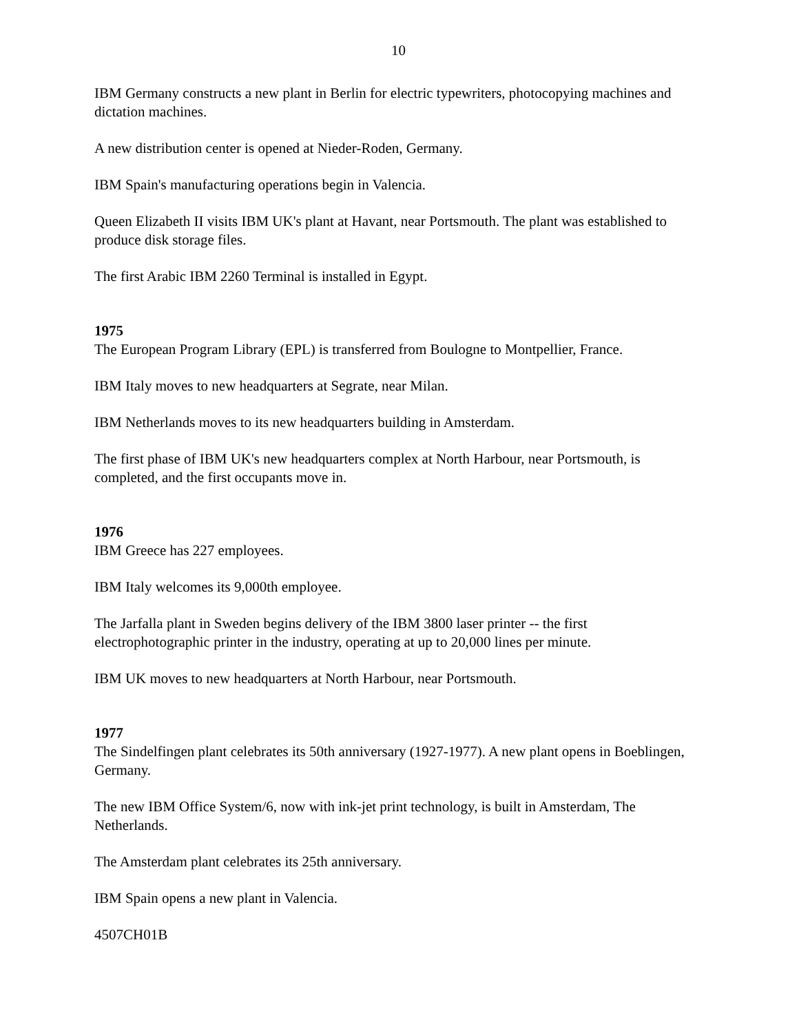10
IBM Germany constructs a new plant in Berlin for electric typewriters, photocopying machines and dictation machines.
A new distribution center is opened at Nieder-Roden, Germany.
IBM Spain's manufacturing operations begin in Valencia.
Queen Elizabeth II visits IBM UK's plant at Havant, near Portsmouth. The plant was established to produce disk storage files.
The first Arabic IBM 2260 Terminal is installed in Egypt.
1975
The European Program Library (EPL) is transferred from Boulogne to Montpellier, France.
IBM Italy moves to new headquarters at Segrate, near Milan.
IBM Netherlands moves to its new headquarters building in Amsterdam.
The first phase of IBM UK's new headquarters complex at North Harbour, near Portsmouth, is completed, and the first occupants move in.
1976
IBM Greece has 227 employees.
IBM Italy welcomes its 9,000th employee.
The Jarfalla plant in Sweden begins delivery of the IBM 3800 laser printer -- the first electrophotographic printer in the industry, operating at up to 20,000 lines per minute.
IBM UK moves to new headquarters at North Harbour, near Portsmouth.
1977
The Sindelfingen plant celebrates its 50th anniversary (1927-1977). A new plant opens in Boeblingen, Germany.
The new IBM Office System/6, now with ink-jet print technology, is built in Amsterdam, The Netherlands.
The Amsterdam plant celebrates its 25th anniversary.
IBM Spain opens a new plant in Valencia.
4507CH01B